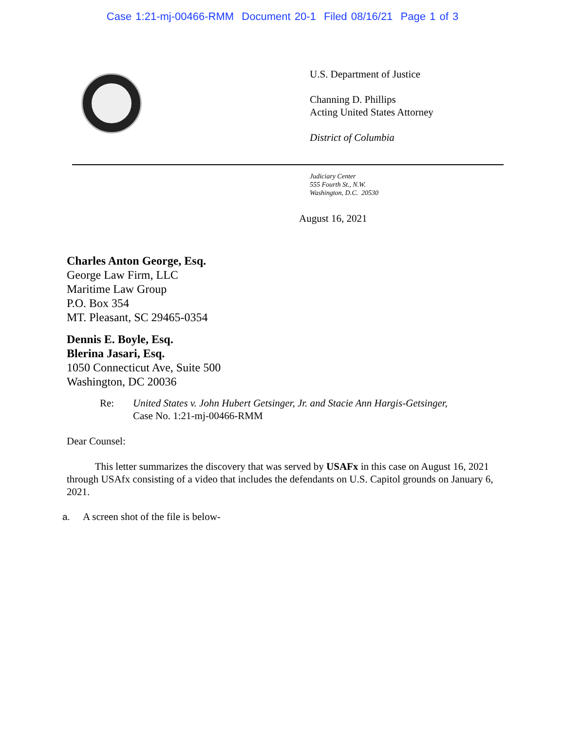Case 1:21-mj-00466-RMM Document 20-1 Filed 08/16/21 Page 1 of 3
U.S. Department of Justice
Channing D. Phillips
Acting United States Attorney
District of Columbia
Judiciary Center
555 Fourth St., N.W.
Washington, D.C. 20530
August 16, 2021
Charles Anton George, Esq.
George Law Firm, LLC
Maritime Law Group
P.O. Box 354
MT. Pleasant, SC 29465-0354
Dennis E. Boyle, Esq.
Blerina Jasari, Esq.
1050 Connecticut Ave, Suite 500
Washington, DC 20036
Re: United States v. John Hubert Getsinger, Jr. and Stacie Ann Hargis-Getsinger,
Case No. 1:21-mj-00466-RMM
Dear Counsel:
This letter summarizes the discovery that was served by USAFx in this case on August 16, 2021 through USAfx consisting of a video that includes the defendants on U.S. Capitol grounds on January 6, 2021.
a. A screen shot of the file is below-